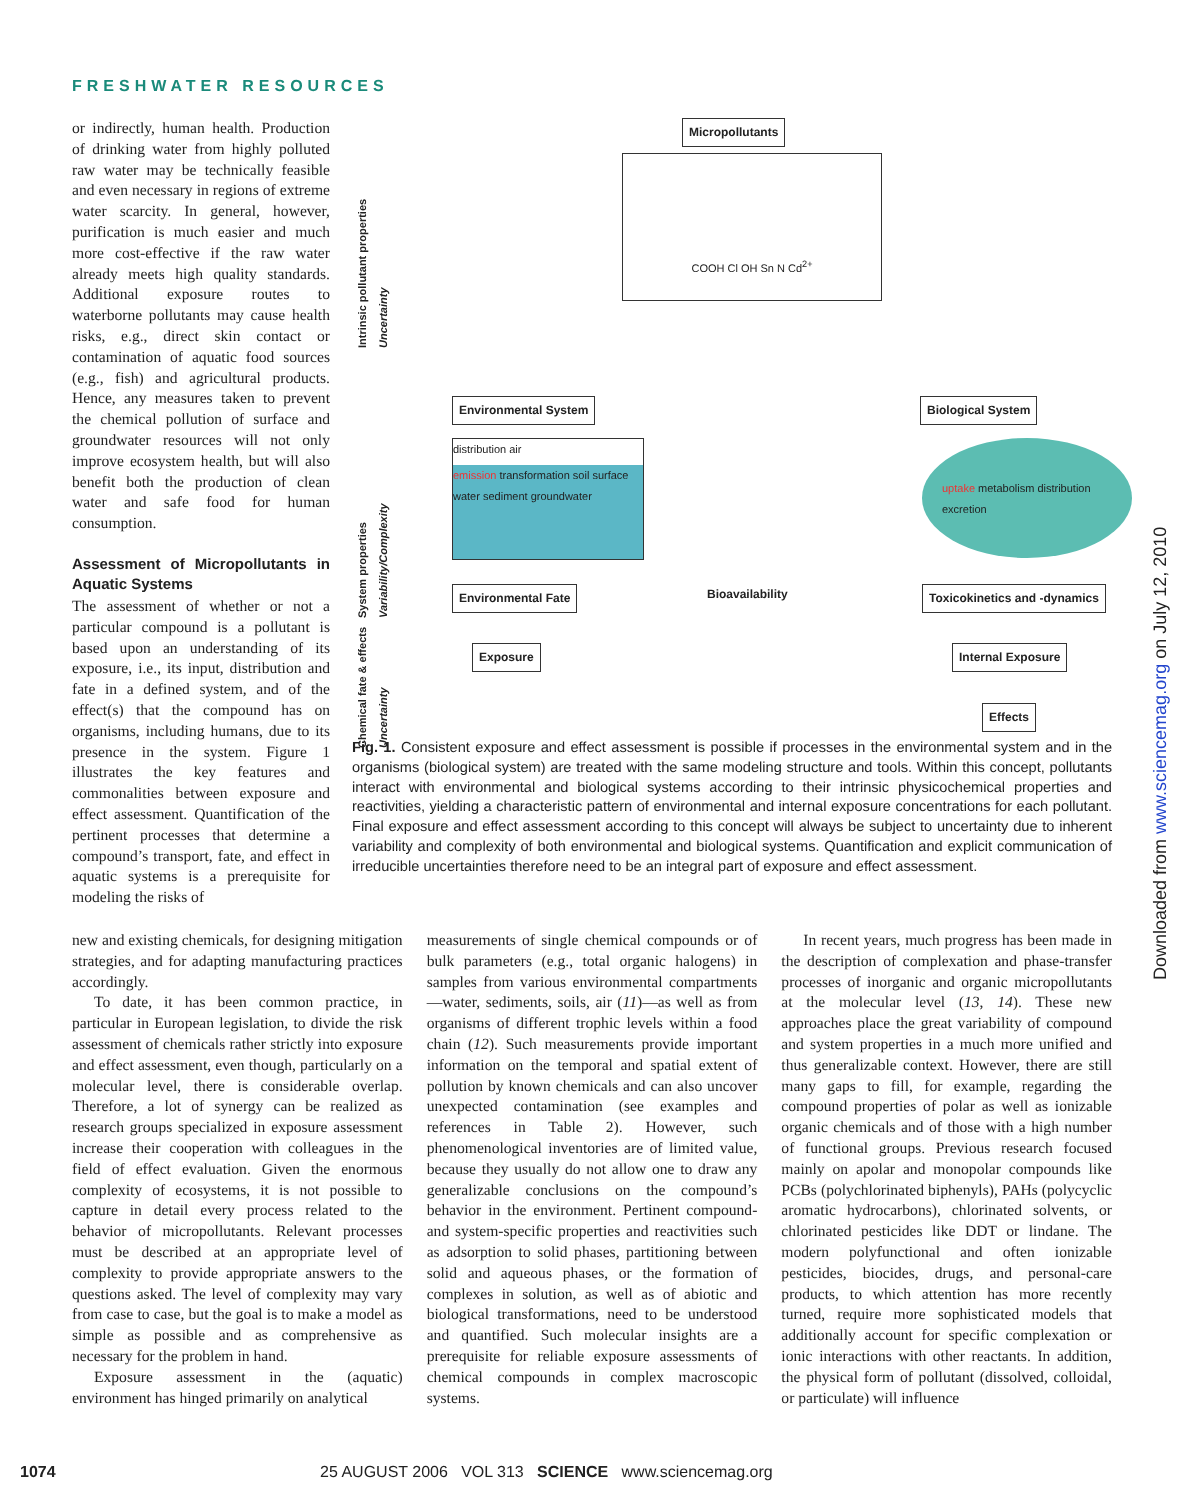FRESHWATER RESOURCES
or indirectly, human health. Production of drinking water from highly polluted raw water may be technically feasible and even necessary in regions of extreme water scarcity. In general, however, purification is much easier and much more cost-effective if the raw water already meets high quality standards. Additional exposure routes to waterborne pollutants may cause health risks, e.g., direct skin contact or contamination of aquatic food sources (e.g., fish) and agricultural products. Hence, any measures taken to prevent the chemical pollution of surface and groundwater resources will not only improve ecosystem health, but will also benefit both the production of clean water and safe food for human consumption.
Assessment of Micropollutants in Aquatic Systems
The assessment of whether or not a particular compound is a pollutant is based upon an understanding of its exposure, i.e., its input, distribution and fate in a defined system, and of the effect(s) that the compound has on organisms, including humans, due to its presence in the system. Figure 1 illustrates the key features and commonalities between exposure and effect assessment. Quantification of the pertinent processes that determine a compound’s transport, fate, and effect in aquatic systems is a prerequisite for modeling the risks of
Intrinsic pollutant properties Uncertainty
System properties Variability/Complexity
Chemical fate & effects Uncertainty
Micropollutants
COOH Cl OH Sn N Cd<sup>2+</sup>
Environmental System Biological System
distribution air
emission transformation soil surface water sediment groundwater
uptake metabolism distribution excretion
Environmental Fate Bioavailability Toxicokinetics and -dynamics
Exposure Internal Exposure
Effects
Fig. 1. Consistent exposure and effect assessment is possible if processes in the environmental system and in the organisms (biological system) are treated with the same modeling structure and tools. Within this concept, pollutants interact with environmental and biological systems according to their intrinsic physicochemical properties and reactivities, yielding a characteristic pattern of environmental and internal exposure concentrations for each pollutant. Final exposure and effect assessment according to this concept will always be subject to uncertainty due to inherent variability and complexity of both environmental and biological systems. Quantification and explicit communication of irreducible uncertainties therefore need to be an integral part of exposure and effect assessment.
new and existing chemicals, for designing mitigation strategies, and for adapting manufacturing practices accordingly.
To date, it has been common practice, in particular in European legislation, to divide the risk assessment of chemicals rather strictly into exposure and effect assessment, even though, particularly on a molecular level, there is considerable overlap. Therefore, a lot of synergy can be realized as research groups specialized in exposure assessment increase their cooperation with colleagues in the field of effect evaluation. Given the enormous complexity of ecosystems, it is not possible to capture in detail every process related to the behavior of micropollutants. Relevant processes must be described at an appropriate level of complexity to provide appropriate answers to the questions asked. The level of complexity may vary from case to case, but the goal is to make a model as simple as possible and as comprehensive as necessary for the problem in hand.
Exposure assessment in the (aquatic) environment has hinged primarily on analytical
measurements of single chemical compounds or of bulk parameters (e.g., total organic halogens) in samples from various environmental compartments—water, sediments, soils, air (11)—as well as from organisms of different trophic levels within a food chain (12). Such measurements provide important information on the temporal and spatial extent of pollution by known chemicals and can also uncover unexpected contamination (see examples and references in Table 2). However, such phenomenological inventories are of limited value, because they usually do not allow one to draw any generalizable conclusions on the compound’s behavior in the environment. Pertinent compound- and system-specific properties and reactivities such as adsorption to solid phases, partitioning between solid and aqueous phases, or the formation of complexes in solution, as well as of abiotic and biological transformations, need to be understood and quantified. Such molecular insights are a prerequisite for reliable exposure assessments of chemical compounds in complex macroscopic systems.
In recent years, much progress has been made in the description of complexation and phase-transfer processes of inorganic and organic micropollutants at the molecular level (13, 14). These new approaches place the great variability of compound and system properties in a much more unified and thus generalizable context. However, there are still many gaps to fill, for example, regarding the compound properties of polar as well as ionizable organic chemicals and of those with a high number of functional groups. Previous research focused mainly on apolar and monopolar compounds like PCBs (polychlorinated biphenyls), PAHs (polycyclic aromatic hydrocarbons), chlorinated solvents, or chlorinated pesticides like DDT or lindane. The modern polyfunctional and often ionizable pesticides, biocides, drugs, and personal-care products, to which attention has more recently turned, require more sophisticated models that additionally account for specific complexation or ionic interactions with other reactants. In addition, the physical form of pollutant (dissolved, colloidal, or particulate) will influence
1074 25 AUGUST 2006 VOL 313 SCIENCE www.sciencemag.org
Downloaded from www.sciencemag.org on July 12, 2010